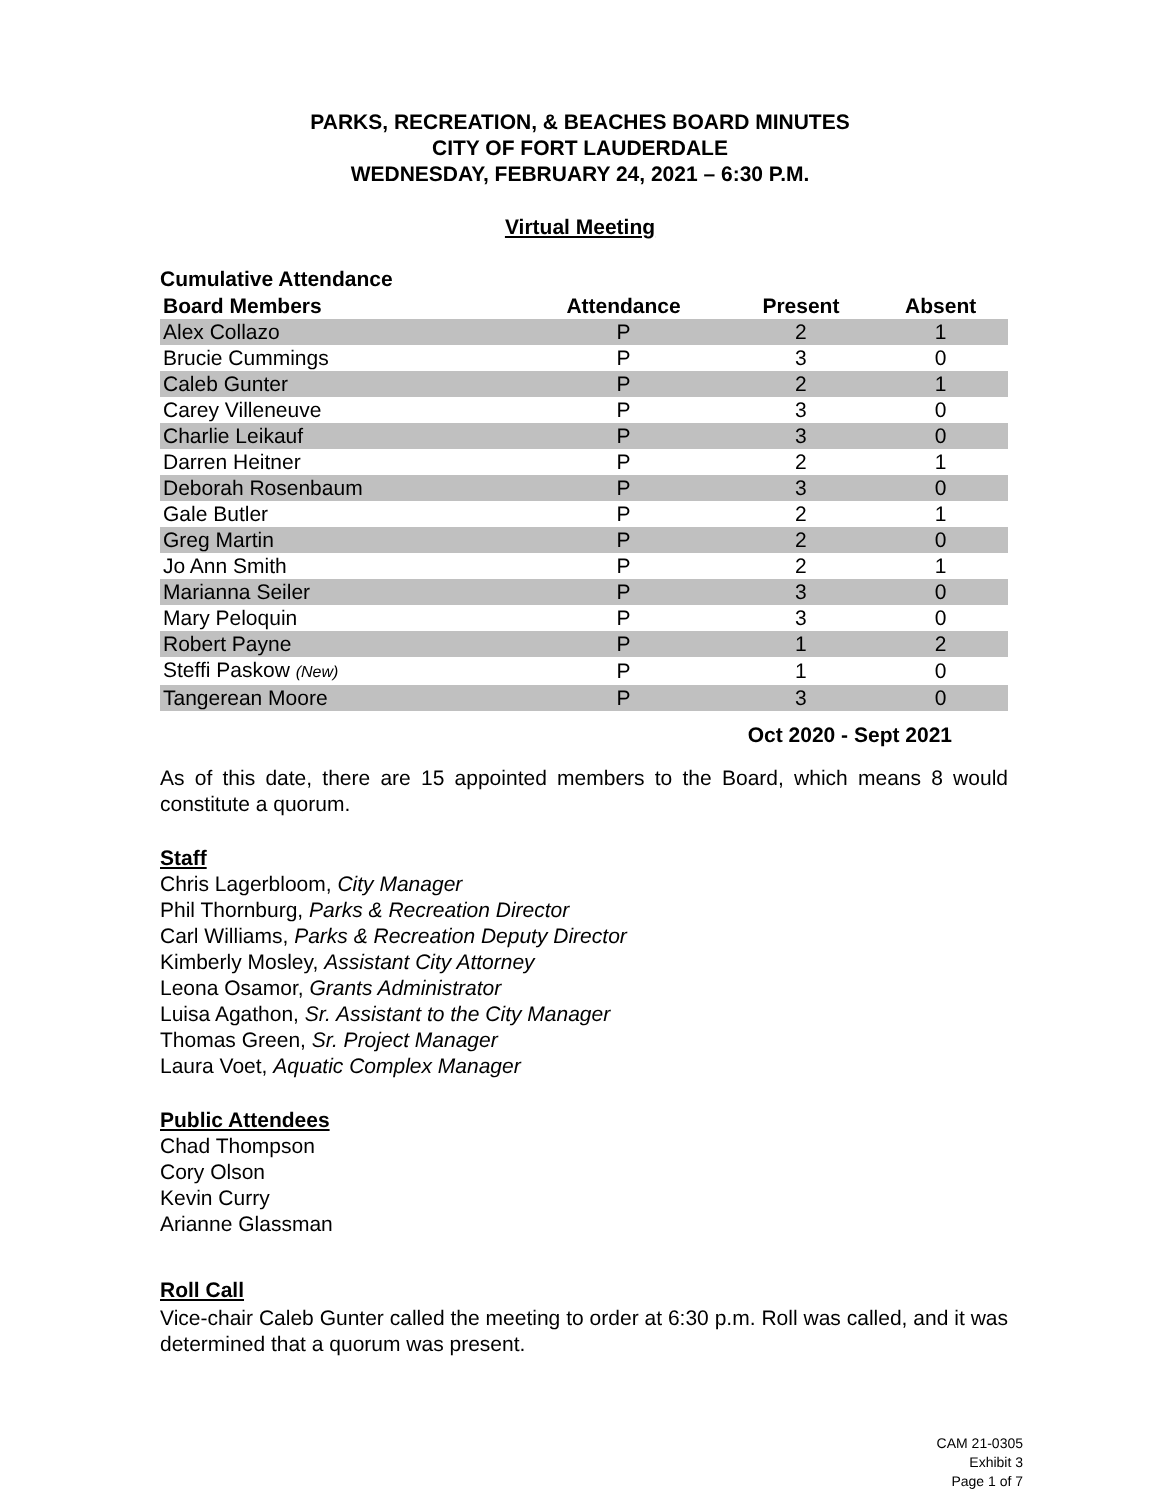PARKS, RECREATION, & BEACHES BOARD MINUTES
CITY OF FORT LAUDERDALE
WEDNESDAY, FEBRUARY 24, 2021 – 6:30 P.M.
Virtual Meeting
Cumulative Attendance
| Board Members | Attendance | Present | Absent |
| --- | --- | --- | --- |
| Alex Collazo | P | 2 | 1 |
| Brucie Cummings | P | 3 | 0 |
| Caleb Gunter | P | 2 | 1 |
| Carey Villeneuve | P | 3 | 0 |
| Charlie Leikauf | P | 3 | 0 |
| Darren Heitner | P | 2 | 1 |
| Deborah Rosenbaum | P | 3 | 0 |
| Gale Butler | P | 2 | 1 |
| Greg Martin | P | 2 | 0 |
| Jo Ann Smith | P | 2 | 1 |
| Marianna Seiler | P | 3 | 0 |
| Mary Peloquin | P | 3 | 0 |
| Robert Payne | P | 1 | 2 |
| Steffi Paskow (New) | P | 1 | 0 |
| Tangerean Moore | P | 3 | 0 |
Oct 2020 - Sept 2021
As of this date, there are 15 appointed members to the Board, which means 8 would constitute a quorum.
Staff
Chris Lagerbloom, City Manager
Phil Thornburg, Parks & Recreation Director
Carl Williams, Parks & Recreation Deputy Director
Kimberly Mosley, Assistant City Attorney
Leona Osamor, Grants Administrator
Luisa Agathon, Sr. Assistant to the City Manager
Thomas Green, Sr. Project Manager
Laura Voet, Aquatic Complex Manager
Public Attendees
Chad Thompson
Cory Olson
Kevin Curry
Arianne Glassman
Roll Call
Vice-chair Caleb Gunter called the meeting to order at 6:30 p.m. Roll was called, and it was determined that a quorum was present.
CAM 21-0305
Exhibit 3
Page 1 of 7